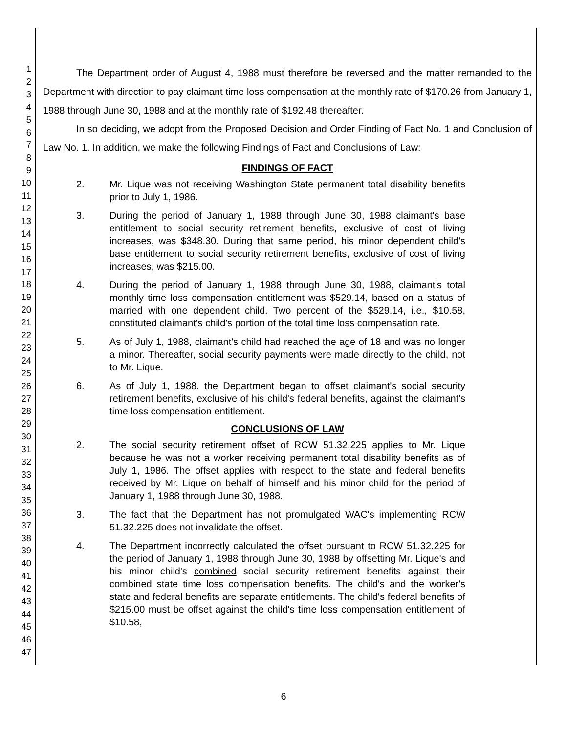1
2
3
4
5
6
7
8
9
10
11
12
13
14
15
16
17
18
19
20
21
22
23
24
25
26
27
28
29
30
31
32
33
34
35
36
37
38
39
40
41
42
43
44
45
46
47
The Department order of August 4, 1988 must therefore be reversed and the matter remanded to the Department with direction to pay claimant time loss compensation at the monthly rate of $170.26 from January 1, 1988 through June 30, 1988 and at the monthly rate of $192.48 thereafter.
In so deciding, we adopt from the Proposed Decision and Order Finding of Fact No. 1 and Conclusion of Law No. 1. In addition, we make the following Findings of Fact and Conclusions of Law:
FINDINGS OF FACT
2. Mr. Lique was not receiving Washington State permanent total disability benefits prior to July 1, 1986.
3. During the period of January 1, 1988 through June 30, 1988 claimant's base entitlement to social security retirement benefits, exclusive of cost of living increases, was $348.30. During that same period, his minor dependent child's base entitlement to social security retirement benefits, exclusive of cost of living increases, was $215.00.
4. During the period of January 1, 1988 through June 30, 1988, claimant's total monthly time loss compensation entitlement was $529.14, based on a status of married with one dependent child. Two percent of the $529.14, i.e., $10.58, constituted claimant's child's portion of the total time loss compensation rate.
5. As of July 1, 1988, claimant's child had reached the age of 18 and was no longer a minor. Thereafter, social security payments were made directly to the child, not to Mr. Lique.
6. As of July 1, 1988, the Department began to offset claimant's social security retirement benefits, exclusive of his child's federal benefits, against the claimant's time loss compensation entitlement.
CONCLUSIONS OF LAW
2. The social security retirement offset of RCW 51.32.225 applies to Mr. Lique because he was not a worker receiving permanent total disability benefits as of July 1, 1986. The offset applies with respect to the state and federal benefits received by Mr. Lique on behalf of himself and his minor child for the period of January 1, 1988 through June 30, 1988.
3. The fact that the Department has not promulgated WAC's implementing RCW 51.32.225 does not invalidate the offset.
4. The Department incorrectly calculated the offset pursuant to RCW 51.32.225 for the period of January 1, 1988 through June 30, 1988 by offsetting Mr. Lique's and his minor child's combined social security retirement benefits against their combined state time loss compensation benefits. The child's and the worker's state and federal benefits are separate entitlements. The child's federal benefits of $215.00 must be offset against the child's time loss compensation entitlement of $10.58,
6